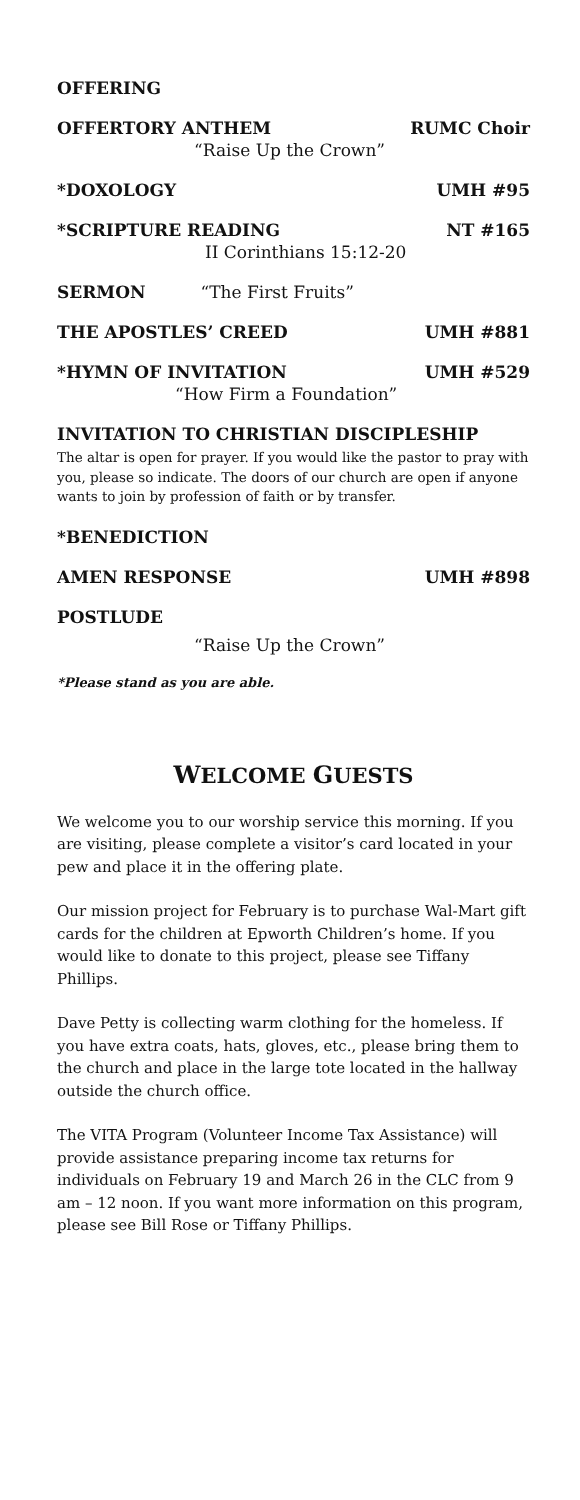OFFERING
OFFERTORY ANTHEM RUMC Choir
“Raise Up the Crown”
*DOXOLOGY UMH #95
*SCRIPTURE READING NT #165
II Corinthians 15:12-20
SERMON “The First Fruits”
THE APOSTLES’ CREED UMH #881
*HYMN OF INVITATION UMH #529
“How Firm a Foundation”
INVITATION TO CHRISTIAN DISCIPLESHIP
The altar is open for prayer. If you would like the pastor to pray with you, please so indicate. The doors of our church are open if anyone wants to join by profession of faith or by transfer.
*BENEDICTION
AMEN RESPONSE UMH #898
POSTLUDE
“Raise Up the Crown”
*Please stand as you are able.
WELCOME GUESTS
We welcome you to our worship service this morning. If you are visiting, please complete a visitor’s card located in your pew and place it in the offering plate.
Our mission project for February is to purchase Wal-Mart gift cards for the children at Epworth Children’s home. If you would like to donate to this project, please see Tiffany Phillips.
Dave Petty is collecting warm clothing for the homeless. If you have extra coats, hats, gloves, etc., please bring them to the church and place in the large tote located in the hallway outside the church office.
The VITA Program (Volunteer Income Tax Assistance) will provide assistance preparing income tax returns for individuals on February 19 and March 26 in the CLC from 9 am – 12 noon. If you want more information on this program, please see Bill Rose or Tiffany Phillips.